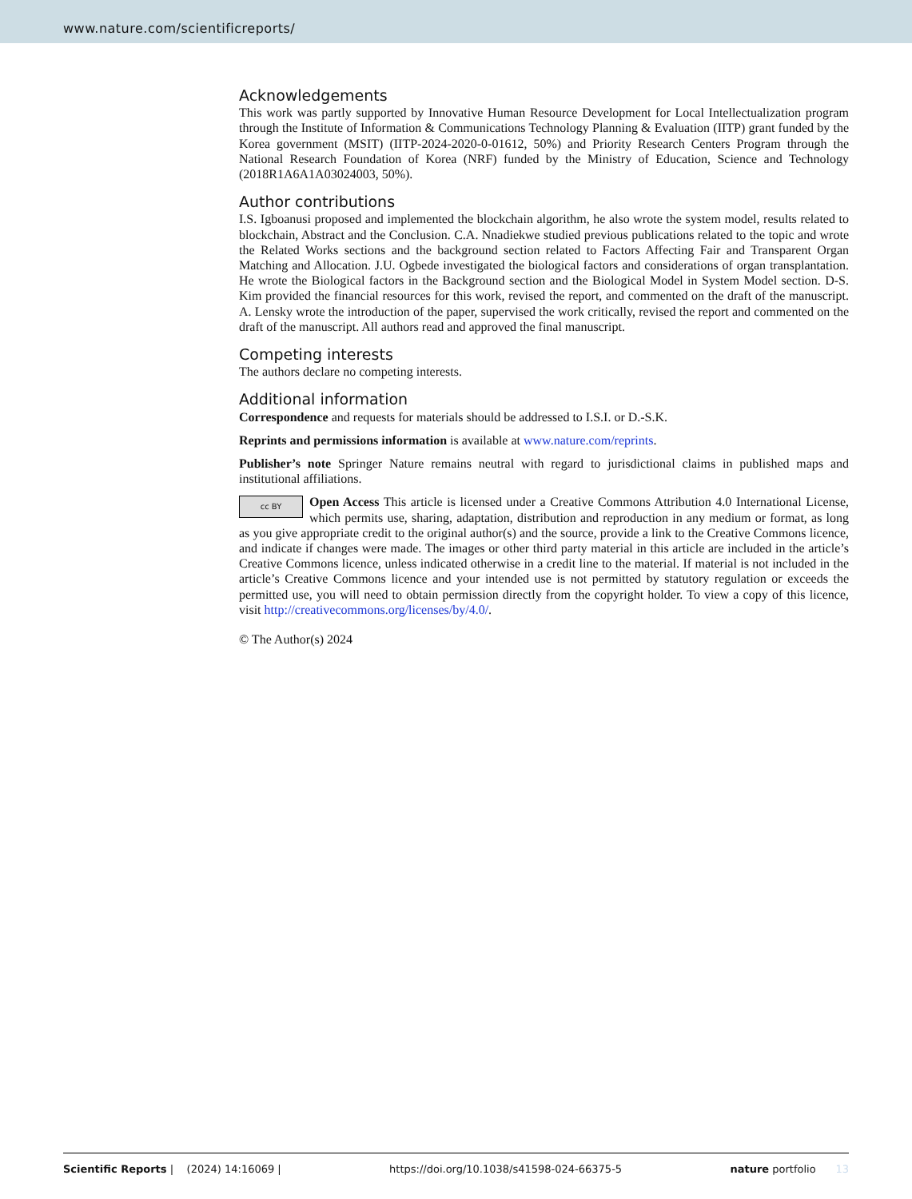www.nature.com/scientificreports/
Acknowledgements
This work was partly supported by Innovative Human Resource Development for Local Intellectualization program through the Institute of Information & Communications Technology Planning & Evaluation (IITP) grant funded by the Korea government (MSIT) (IITP-2024-2020-0-01612, 50%) and Priority Research Centers Program through the National Research Foundation of Korea (NRF) funded by the Ministry of Education, Science and Technology (2018R1A6A1A03024003, 50%).
Author contributions
I.S. Igboanusi proposed and implemented the blockchain algorithm, he also wrote the system model, results related to blockchain, Abstract and the Conclusion. C.A. Nnadiekwe studied previous publications related to the topic and wrote the Related Works sections and the background section related to Factors Affecting Fair and Transparent Organ Matching and Allocation. J.U. Ogbede investigated the biological factors and considerations of organ transplantation. He wrote the Biological factors in the Background section and the Biological Model in System Model section. D-S. Kim provided the financial resources for this work, revised the report, and commented on the draft of the manuscript. A. Lensky wrote the introduction of the paper, supervised the work critically, revised the report and commented on the draft of the manuscript. All authors read and approved the final manuscript.
Competing interests
The authors declare no competing interests.
Additional information
Correspondence and requests for materials should be addressed to I.S.I. or D.-S.K.
Reprints and permissions information is available at www.nature.com/reprints.
Publisher’s note Springer Nature remains neutral with regard to jurisdictional claims in published maps and institutional affiliations.
cc BY Open Access This article is licensed under a Creative Commons Attribution 4.0 International License, which permits use, sharing, adaptation, distribution and reproduction in any medium or format, as long as you give appropriate credit to the original author(s) and the source, provide a link to the Creative Commons licence, and indicate if changes were made. The images or other third party material in this article are included in the article’s Creative Commons licence, unless indicated otherwise in a credit line to the material. If material is not included in the article’s Creative Commons licence and your intended use is not permitted by statutory regulation or exceeds the permitted use, you will need to obtain permission directly from the copyright holder. To view a copy of this licence, visit http://creativecommons.org/licenses/by/4.0/.
© The Author(s) 2024
Scientific Reports | (2024) 14:16069 | https://doi.org/10.1038/s41598-024-66375-5 nature portfolio 13